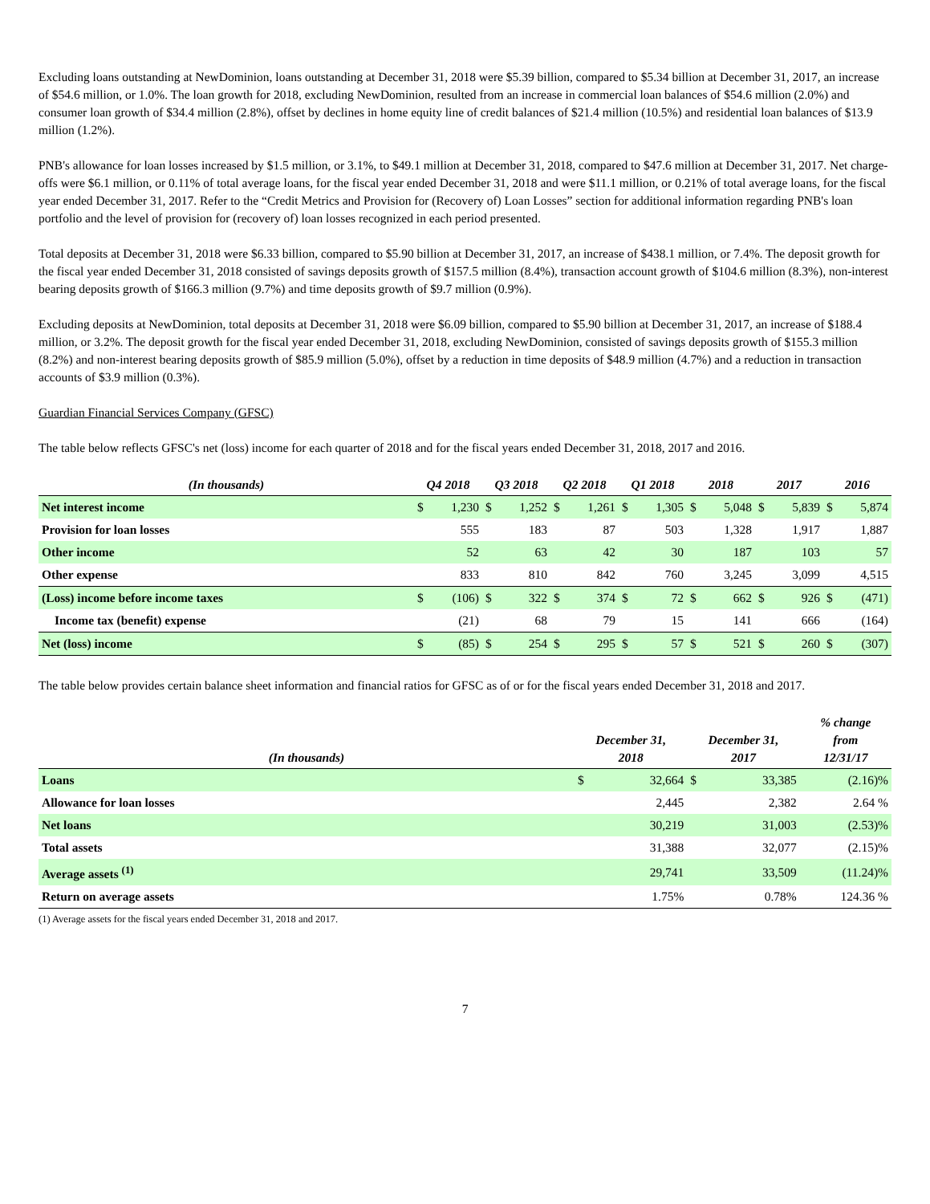Excluding loans outstanding at NewDominion, loans outstanding at December 31, 2018 were $5.39 billion, compared to $5.34 billion at December 31, 2017, an increase of $54.6 million, or 1.0%. The loan growth for 2018, excluding NewDominion, resulted from an increase in commercial loan balances of $54.6 million (2.0%) and consumer loan growth of $34.4 million (2.8%), offset by declines in home equity line of credit balances of $21.4 million (10.5%) and residential loan balances of $13.9 million (1.2%).
PNB's allowance for loan losses increased by $1.5 million, or 3.1%, to $49.1 million at December 31, 2018, compared to $47.6 million at December 31, 2017. Net charge-offs were $6.1 million, or 0.11% of total average loans, for the fiscal year ended December 31, 2018 and were $11.1 million, or 0.21% of total average loans, for the fiscal year ended December 31, 2017. Refer to the “Credit Metrics and Provision for (Recovery of) Loan Losses” section for additional information regarding PNB's loan portfolio and the level of provision for (recovery of) loan losses recognized in each period presented.
Total deposits at December 31, 2018 were $6.33 billion, compared to $5.90 billion at December 31, 2017, an increase of $438.1 million, or 7.4%. The deposit growth for the fiscal year ended December 31, 2018 consisted of savings deposits growth of $157.5 million (8.4%), transaction account growth of $104.6 million (8.3%), non-interest bearing deposits growth of $166.3 million (9.7%) and time deposits growth of $9.7 million (0.9%).
Excluding deposits at NewDominion, total deposits at December 31, 2018 were $6.09 billion, compared to $5.90 billion at December 31, 2017, an increase of $188.4 million, or 3.2%. The deposit growth for the fiscal year ended December 31, 2018, excluding NewDominion, consisted of savings deposits growth of $155.3 million (8.2%) and non-interest bearing deposits growth of $85.9 million (5.0%), offset by a reduction in time deposits of $48.9 million (4.7%) and a reduction in transaction accounts of $3.9 million (0.3%).
Guardian Financial Services Company (GFSC)
The table below reflects GFSC's net (loss) income for each quarter of 2018 and for the fiscal years ended December 31, 2018, 2017 and 2016.
| (In thousands) | Q4 2018 | | Q3 2018 | | Q2 2018 | | Q1 2018 | | 2018 | | 2017 | | 2016 | |
| --- | --- | --- | --- | --- | --- | --- | --- | --- | --- | --- | --- | --- | --- | --- |
| Net interest income | $ | 1,230 | $ | 1,252 | $ | 1,261 | $ | 1,305 | $ | 5,048 | $ | 5,839 | $ | 5,874 |
| Provision for loan losses | | 555 | | 183 | | 87 | | 503 | | 1,328 | | 1,917 | | 1,887 |
| Other income | | 52 | | 63 | | 42 | | 30 | | 187 | | 103 | | 57 |
| Other expense | | 833 | | 810 | | 842 | | 760 | | 3,245 | | 3,099 | | 4,515 |
| (Loss) income before income taxes | $ | (106) | $ | 322 | $ | 374 | $ | 72 | $ | 662 | $ | 926 | $ | (471) |
| Income tax (benefit) expense | | (21) | | 68 | | 79 | | 15 | | 141 | | 666 | | (164) |
| Net (loss) income | $ | (85) | $ | 254 | $ | 295 | $ | 57 | $ | 521 | $ | 260 | $ | (307) |
The table below provides certain balance sheet information and financial ratios for GFSC as of or for the fiscal years ended December 31, 2018 and 2017.
| (In thousands) | December 31, 2018 | | December 31, 2017 | | % change from 12/31/17 |
| --- | --- | --- | --- | --- | --- |
| Loans | $ | 32,664 | $ | 33,385 | (2.16)% |
| Allowance for loan losses | | 2,445 | | 2,382 | 2.64 % |
| Net loans | | 30,219 | | 31,003 | (2.53)% |
| Total assets | | 31,388 | | 32,077 | (2.15)% |
| Average assets <sup>(1)</sup> | | 29,741 | | 33,509 | (11.24)% |
| Return on average assets | | 1.75% | | 0.78% | 124.36 % |
(1) Average assets for the fiscal years ended December 31, 2018 and 2017.
7